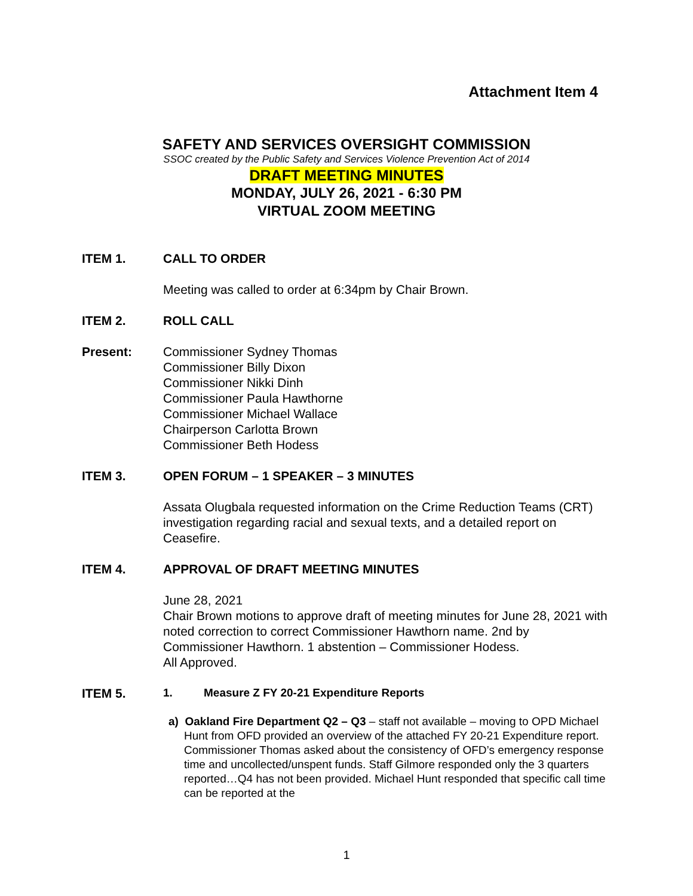Attachment Item 4
SAFETY AND SERVICES OVERSIGHT COMMISSION
SSOC created by the Public Safety and Services Violence Prevention Act of 2014
DRAFT MEETING MINUTES
MONDAY, JULY 26, 2021 - 6:30 PM
VIRTUAL ZOOM MEETING
ITEM 1. CALL TO ORDER
Meeting was called to order at 6:34pm by Chair Brown.
ITEM 2. ROLL CALL
Present: Commissioner Sydney Thomas
Commissioner Billy Dixon
Commissioner Nikki Dinh
Commissioner Paula Hawthorne
Commissioner Michael Wallace
Chairperson Carlotta Brown
Commissioner Beth Hodess
ITEM 3. OPEN FORUM – 1 SPEAKER – 3 MINUTES
Assata Olugbala requested information on the Crime Reduction Teams (CRT) investigation regarding racial and sexual texts, and a detailed report on Ceasefire.
ITEM 4. APPROVAL OF DRAFT MEETING MINUTES
June 28, 2021
Chair Brown motions to approve draft of meeting minutes for June 28, 2021 with noted correction to correct Commissioner Hawthorn name. 2nd by Commissioner Hawthorn. 1 abstention – Commissioner Hodess.
All Approved.
ITEM 5.
1. Measure Z FY 20-21 Expenditure Reports
a) Oakland Fire Department Q2 – Q3 – staff not available – moving to OPD Michael Hunt from OFD provided an overview of the attached FY 20-21 Expenditure report. Commissioner Thomas asked about the consistency of OFD’s emergency response time and uncollected/unspent funds. Staff Gilmore responded only the 3 quarters reported…Q4 has not been provided. Michael Hunt responded that specific call time can be reported at the
1